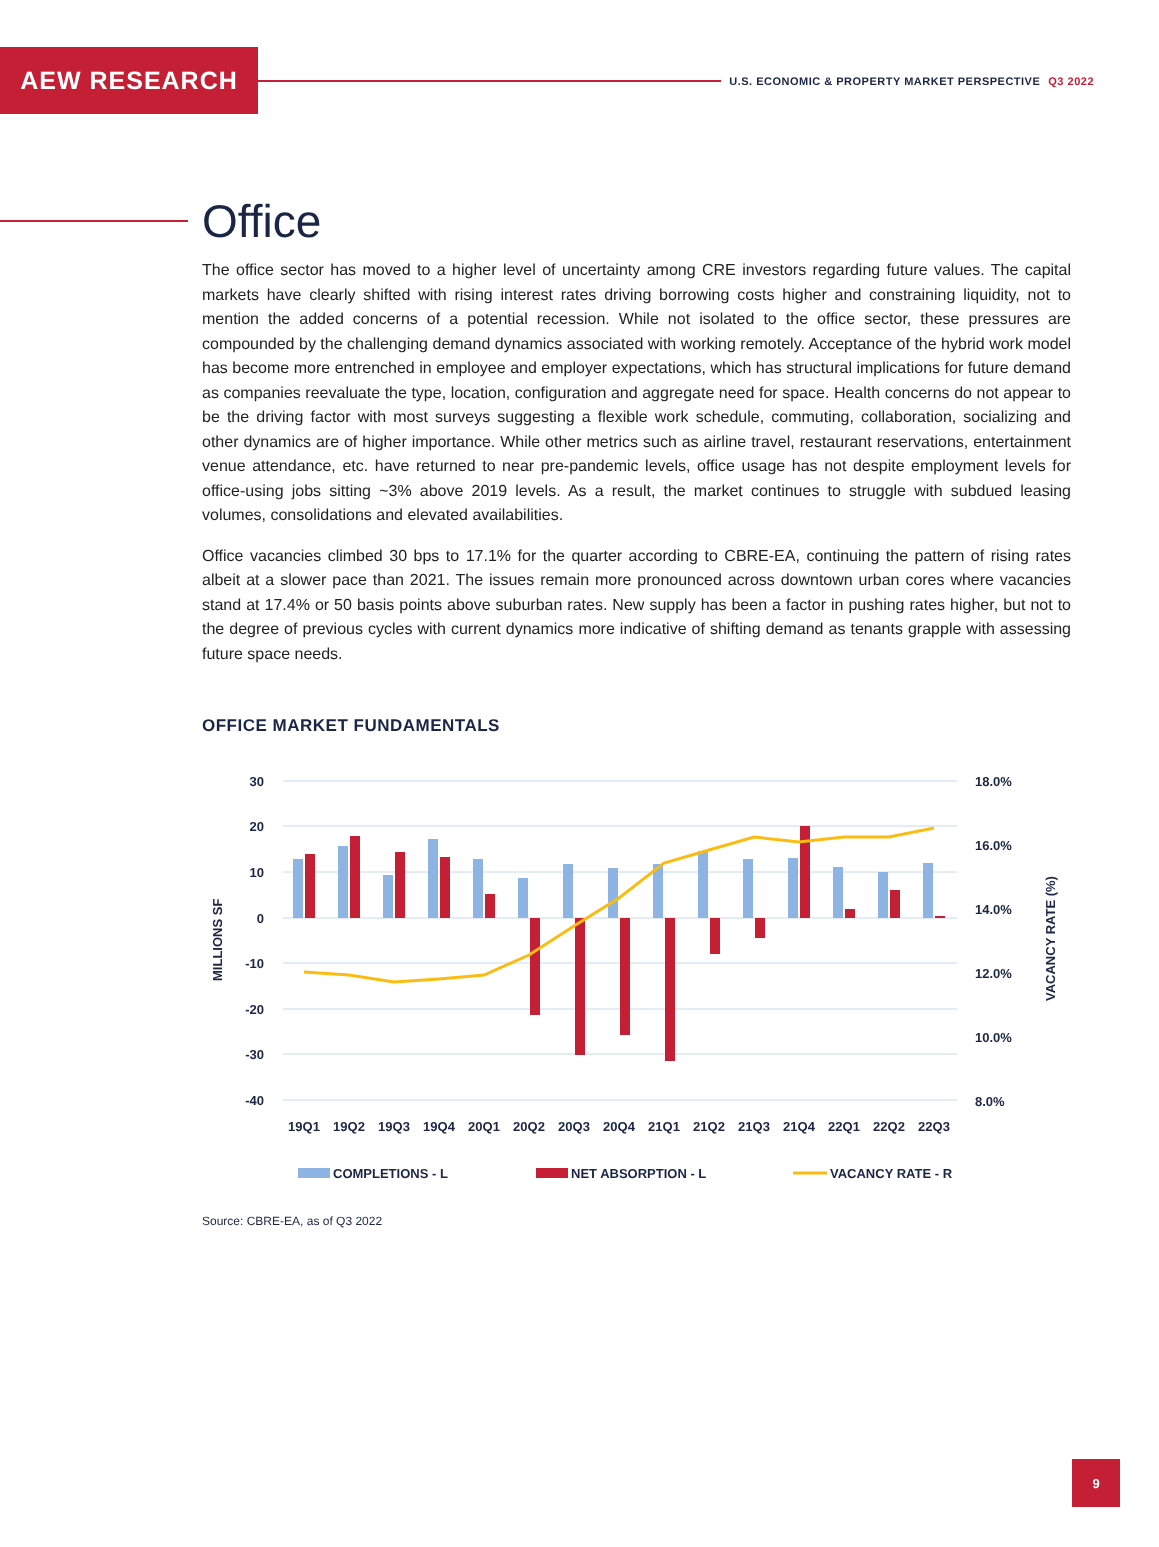AEW RESEARCH
U.S. ECONOMIC & PROPERTY MARKET PERSPECTIVE Q3 2022
Office
The office sector has moved to a higher level of uncertainty among CRE investors regarding future values. The capital markets have clearly shifted with rising interest rates driving borrowing costs higher and constraining liquidity, not to mention the added concerns of a potential recession. While not isolated to the office sector, these pressures are compounded by the challenging demand dynamics associated with working remotely. Acceptance of the hybrid work model has become more entrenched in employee and employer expectations, which has structural implications for future demand as companies reevaluate the type, location, configuration and aggregate need for space. Health concerns do not appear to be the driving factor with most surveys suggesting a flexible work schedule, commuting, collaboration, socializing and other dynamics are of higher importance. While other metrics such as airline travel, restaurant reservations, entertainment venue attendance, etc. have returned to near pre-pandemic levels, office usage has not despite employment levels for office-using jobs sitting ~3% above 2019 levels. As a result, the market continues to struggle with subdued leasing volumes, consolidations and elevated availabilities.
Office vacancies climbed 30 bps to 17.1% for the quarter according to CBRE-EA, continuing the pattern of rising rates albeit at a slower pace than 2021. The issues remain more pronounced across downtown urban cores where vacancies stand at 17.4% or 50 basis points above suburban rates. New supply has been a factor in pushing rates higher, but not to the degree of previous cycles with current dynamics more indicative of shifting demand as tenants grapple with assessing future space needs.
OFFICE MARKET FUNDAMENTALS
30
20
10
0
-10
-20
-30
-40
18.0%
16.0%
14.0%
12.0%
10.0%
8.0%
MILLIONS SF
VACANCY RATE (%)
19Q1
19Q2
19Q3
19Q4
20Q1
20Q2
20Q3
20Q4
21Q1
21Q2
21Q3
21Q4
22Q1
22Q2
22Q3
COMPLETIONS - L
NET ABSORPTION - L
VACANCY RATE - R
Source: CBRE-EA, as of Q3 2022
9